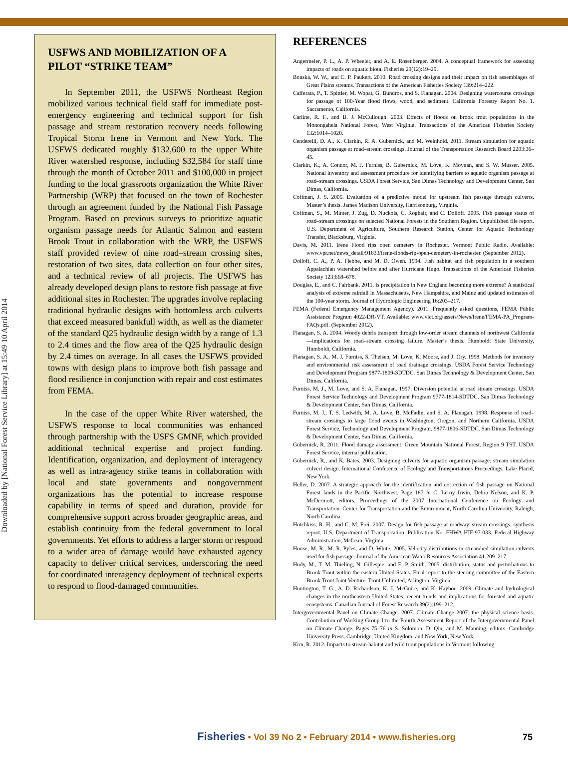Downloaded by [National Forest Service Library] at 15:49 10 April 2014
USFWS AND MOBILIZATION OF A PILOT “STRIKE TEAM”
In September 2011, the USFWS Northeast Region mobilized various technical field staff for immediate post-emergency engineering and technical support for fish passage and stream restoration recovery needs following Tropical Storm Irene in Vermont and New York. The USFWS dedicated roughly $132,600 to the upper White River watershed response, including $32,584 for staff time through the month of October 2011 and $100,000 in project funding to the local grassroots organization the White River Partnership (WRP) that focused on the town of Rochester through an agreement funded by the National Fish Passage Program. Based on previous surveys to prioritize aquatic organism passage needs for Atlantic Salmon and eastern Brook Trout in collaboration with the WRP, the USFWS staff provided review of nine road–stream crossing sites, restoration of two sites, data collection on four other sites, and a technical review of all projects. The USFWS has already developed design plans to restore fish passage at five additional sites in Rochester. The upgrades involve replacing traditional hydraulic designs with bottomless arch culverts that exceed measured bankfull width, as well as the diameter of the standard Q25 hydraulic design width by a range of 1.3 to 2.4 times and the flow area of the Q25 hydraulic design by 2.4 times on average. In all cases the USFWS provided towns with design plans to improve both fish passage and flood resilience in conjunction with repair and cost estimates from FEMA.
In the case of the upper White River watershed, the USFWS response to local communities was enhanced through partnership with the USFS GMNF, which provided additional technical expertise and project funding. Identification, organization, and deployment of interagency as well as intra-agency strike teams in collaboration with local and state governments and nongovernment organizations has the potential to increase response capability in terms of speed and duration, provide for comprehensive support across broader geographic areas, and establish continuity from the federal government to local governments. Yet efforts to address a larger storm or respond to a wider area of damage would have exhausted agency capacity to deliver critical services, underscoring the need for coordinated interagency deployment of technical experts to respond to flood-damaged communities.
REFERENCES
Angermeier, P. L., A. P. Wheeler, and A. E. Rosenberger. 2004. A conceptual framework for assessing impacts of roads on aquatic biota. Fisheries 29(12):19–29.
Bouska, W. W., and C. P. Paukert. 2010. Road crossing designs and their impact on fish assemblages of Great Plains streams. Transactions of the American Fisheries Society 139:214–222.
Cafferata, P., T. Spittler, M. Wopat, G. Bundros, and S. Flanagan. 2004. Designing watercourse crossings for passage of 100-Year flood flows, wood, and sediment. California Forestry Report No. 1. Sacramento, California.
Carline, R. F., and B. J. McCullough. 2003. Effects of floods on brook trout populations in the Monongahela National Forest, West Virginia. Transactions of the American Fisheries Society 132:1014–1020.
Cenderelli, D. A., K. Clarkin, R. A. Gubernick, and M. Weinhold. 2011. Stream simulation for aquatic organism passage at road–stream crossings. Journal of the Transportation Research Board 2203:36–45.
Clarkin, K., A. Connor, M. J. Furniss, B. Gubernick, M. Love, K. Moynan, and S. W. Musser. 2005. National inventory and assessment procedure for identifying barriers to aquatic organism passage at road–stream crossings. USDA Forest Service, San Dimas Technology and Development Center, San Dimas, California.
Coffman, J. S. 2005. Evaluation of a predictive model for upstream fish passage through culverts. Master’s thesis. James Madison University, Harrisonburg, Virginia.
Coffman, S., M. Minter, J. Zug, D. Nuckols, C. Roghair, and C. Dolloff. 2005. Fish passage status of road–stream crossings on selected National Forests in the Southern Region. Unpublished file report. U.S. Department of Agriculture, Southern Research Station, Center for Aquatic Technology Transfer, Blacksburg, Virginia.
Davis, M. 2011. Irene Flood rips open cemetery in Rochester. Vermont Public Radio. Available: www.vpr.net/news_detail/91833/irene-floods-rip-open-cemetery-in-rochester. (September 2012).
Dolloff, C. A., P. A. Flebbe, and M. D. Owen. 1994. Fish habitat and fish population in a southern Appalachian watershed before and after Hurricane Hugo. Transactions of the American Fisheries Society 123:668–678.
Douglas, E., and C. Fairbank. 2011. Is precipitation in New England becoming more extreme? A statistical analysis of extreme rainfall in Massachusetts, New Hampshire, and Maine and updated estimates of the 100-year storm. Journal of Hydrologic Engineering 16:203–217.
FEMA (Federal Emergency Management Agency). 2011. Frequently asked questions, FEMA Public Assistance Program 4022-DR-VT. Available: www.vlct.org/assets/News/Irene/FEMA-PA_Program-FAQs.pdf. (September 2012).
Flanagan, S. A. 2004. Woody debris transport through low-order stream channels of northwest California—implications for road–stream crossing failure. Master’s thesis. Humboldt State University, Humboldt, California.
Flanagan, S. A., M. J. Furniss, S. Theisen, M. Love, K. Moore, and J. Ory. 1998. Methods for inventory and environmental risk assessment of road drainage crossings. USDA Forest Service Technology and Development Program 9877-1809-SDTDC. San Dimas Technology & Development Center, San Dimas, California.
Furniss, M. J., M. Love, and S. A. Flanagan. 1997. Diversion potential at road stream crossings. USDA Forest Service Technology and Development Program 9777-1814-SDTDC. San Dimas Technology & Development Center, San Dimas, California.
Furniss, M. J., T. S. Ledwith, M. A. Love, B. McFadin, and S. A. Flanagan. 1998. Response of road–stream crossings to large flood events in Washington, Oregon, and Northern California. USDA Forest Service, Technology and Development Program. 9877-1806-SDTDC. San Dimas Technology & Development Center, San Dimas, California.
Gubernick, R. 2011. Flood damage assessment: Green Mountain National Forest. Region 9 TST. USDA Forest Service, internal publication.
Gubernick, R., and K. Bates. 2003. Designing culverts for aquatic organism passage: stream simulation culvert design. International Conference of Ecology and Transportations Proceedings, Lake Placid, New York.
Heller, D. 2007. A strategic approach for the identification and correction of fish passage on National Forest lands in the Pacific Northwest. Page 187 in C. Leroy Irwin, Debra Nelson, and K. P. McDermott, editors. Proceedings of the 2007 International Conference on Ecology and Transportation. Center for Transportation and the Environment, North Carolina University, Raleigh, North Carolina.
Hotchkiss, R. H., and C. M. Frei. 2007. Design for fish passage at roadway–stream crossings: synthesis report. U.S. Department of Transportation, Publication No. FHWA-HIF-97-033. Federal Highway Administration, McLean, Virginia.
House, M. R., M. R. Pyles, and D. White. 2005. Velocity distributions in streambed simulation culverts used for fish passage. Journal of the American Water Resources Association 41:209–217.
Hudy, M., T. M. Thieling, N. Gillespie, and E. P. Smith. 2005. distribution, status and perturbations to Brook Trout within the eastern United States. Final report to the steering committee of the Eastern Brook Trout Joint Venture. Trout Unlimited, Arlington, Virginia.
Huntington, T. G., A. D. Richardson, K. J. McGuire, and K. Hayhoe. 2009. Climate and hydrological changes in the northeastern United States: recent trends and implications for forested and aquatic ecosystems. Canadian Journal of Forest Research 39(2):199–212.
Intergovernmental Panel on Climate Change. 2007. Climate Change 2007: the physical science basis. Contribution of Working Group I to the Fourth Assessment Report of the Intergovernmental Panel on Climate Change. Pages 75–76 in S. Solomon, D. Qin, and M. Manning, editors. Cambridge University Press, Cambridge, United Kingdom, and New York, New York.
Kirn, R. 2012. Impacts to stream habitat and wild trout populations in Vermont following
Fisheries • Vol 39 No 2 • February 2014 • www.fisheries.org
75